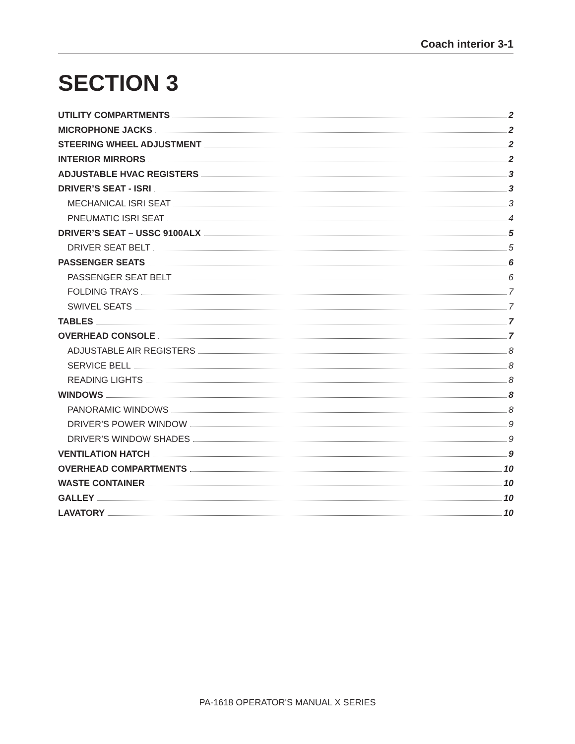Coach interior 3-1
SECTION 3
UTILITY COMPARTMENTS 2
MICROPHONE JACKS 2
STEERING WHEEL ADJUSTMENT 2
INTERIOR MIRRORS 2
ADJUSTABLE HVAC REGISTERS 3
DRIVER’S SEAT - ISRI 3
MECHANICAL ISRI SEAT 3
PNEUMATIC ISRI SEAT 4
DRIVER’S SEAT – USSC 9100ALX 5
DRIVER SEAT BELT 5
PASSENGER SEATS 6
PASSENGER SEAT BELT 6
FOLDING TRAYS 7
SWIVEL SEATS 7
TABLES 7
OVERHEAD CONSOLE 7
ADJUSTABLE AIR REGISTERS 8
SERVICE BELL 8
READING LIGHTS 8
WINDOWS 8
PANORAMIC WINDOWS 8
DRIVER’S POWER WINDOW 9
DRIVER’S WINDOW SHADES 9
VENTILATION HATCH 9
OVERHEAD COMPARTMENTS 10
WASTE CONTAINER 10
GALLEY 10
LAVATORY 10
PA-1618 OPERATOR'S MANUAL X SERIES